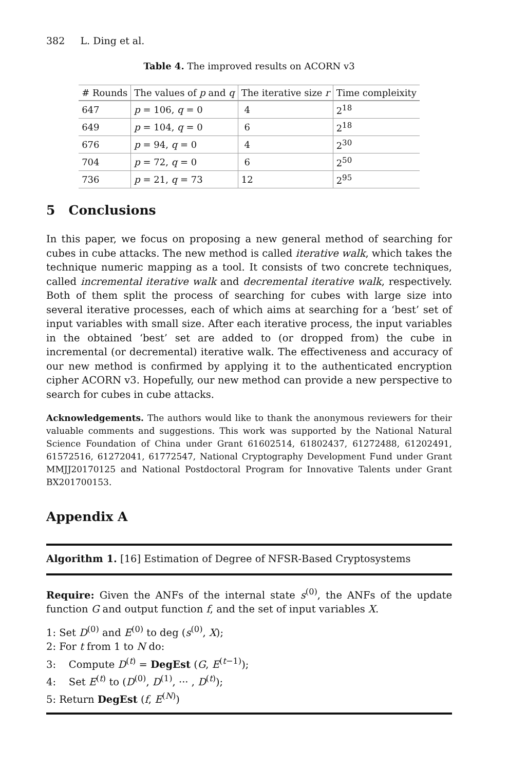382 L. Ding et al.
Table 4. The improved results on ACORN v3
| # Rounds | The values of p and q | The iterative size r | Time compleixity |
| --- | --- | --- | --- |
| 647 | p = 106, q = 0 | 4 | 2<sup>18</sup> |
| 649 | p = 104, q = 0 | 6 | 2<sup>18</sup> |
| 676 | p = 94, q = 0 | 4 | 2<sup>30</sup> |
| 704 | p = 72, q = 0 | 6 | 2<sup>50</sup> |
| 736 | p = 21, q = 73 | 12 | 2<sup>95</sup> |
5 Conclusions
In this paper, we focus on proposing a new general method of searching for cubes in cube attacks. The new method is called iterative walk, which takes the technique numeric mapping as a tool. It consists of two concrete techniques, called incremental iterative walk and decremental iterative walk, respectively. Both of them split the process of searching for cubes with large size into several iterative processes, each of which aims at searching for a ‘best’ set of input variables with small size. After each iterative process, the input variables in the obtained ‘best’ set are added to (or dropped from) the cube in incremental (or decremental) iterative walk. The effectiveness and accuracy of our new method is confirmed by applying it to the authenticated encryption cipher ACORN v3. Hopefully, our new method can provide a new perspective to search for cubes in cube attacks.
Acknowledgements. The authors would like to thank the anonymous reviewers for their valuable comments and suggestions. This work was supported by the National Natural Science Foundation of China under Grant 61602514, 61802437, 61272488, 61202491, 61572516, 61272041, 61772547, National Cryptography Development Fund under Grant MMJJ20170125 and National Postdoctoral Program for Innovative Talents under Grant BX201700153.
Appendix A
Algorithm 1. [16] Estimation of Degree of NFSR-Based Cryptosystems
Require: Given the ANFs of the internal state s<sup>(0)</sup>, the ANFs of the update function G and output function f, and the set of input variables X.
1: Set D<sup>(0)</sup> and E<sup>(0)</sup> to deg (s<sup>(0)</sup>, X);
2: For t from 1 to N do:
3: Compute D<sup>(t)</sup> = DegEst (G, E<sup>(t−1)</sup>);
4: Set E<sup>(t)</sup> to (D<sup>(0)</sup>, D<sup>(1)</sup>, ··· , D<sup>(t)</sup>);
5: Return DegEst (f, E<sup>(N)</sup>)